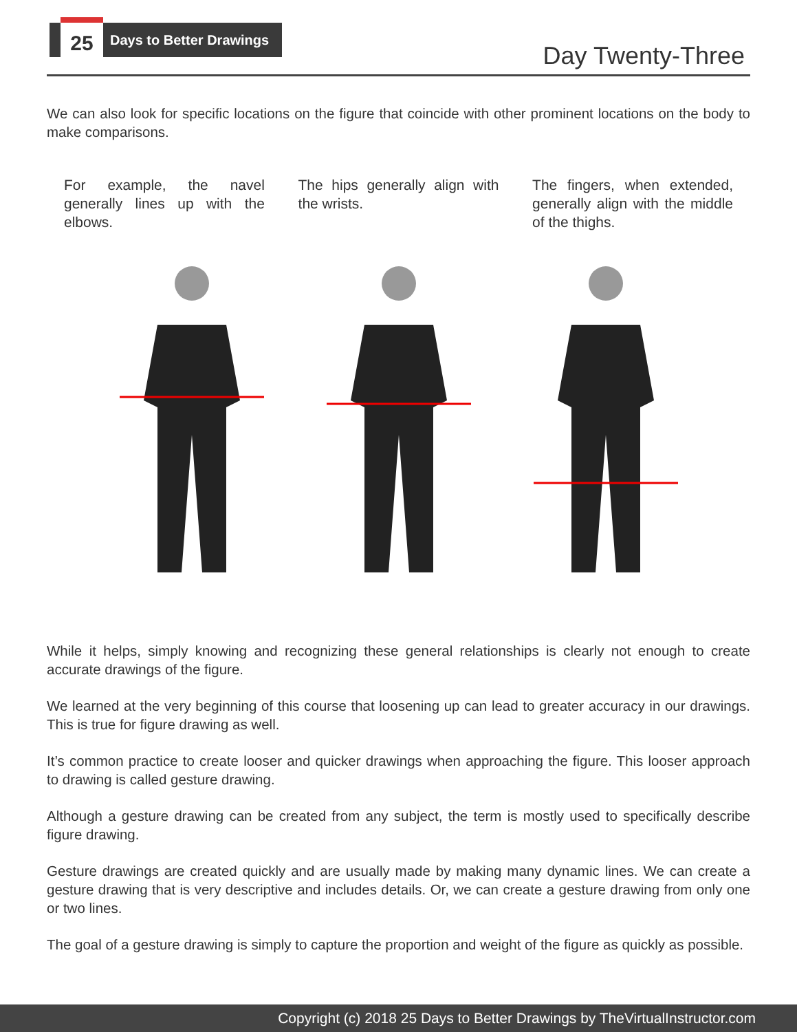25
Days to Better Drawings
Day Twenty-Three
We can also look for specific locations on the figure that coincide with other prominent locations on the body to make comparisons.
For example, the navel generally lines up with the elbows.
The hips generally align with the wrists.
The fingers, when extended, generally align with the middle of the thighs.
While it helps, simply knowing and recognizing these general relationships is clearly not enough to create accurate drawings of the figure.
We learned at the very beginning of this course that loosening up can lead to greater accuracy in our drawings. This is true for figure drawing as well.
It’s common practice to create looser and quicker drawings when approaching the figure. This looser approach to drawing is called gesture drawing.
Although a gesture drawing can be created from any subject, the term is mostly used to specifically describe figure drawing.
Gesture drawings are created quickly and are usually made by making many dynamic lines. We can create a gesture drawing that is very descriptive and includes details. Or, we can create a gesture drawing from only one or two lines.
The goal of a gesture drawing is simply to capture the proportion and weight of the figure as quickly as possible.
Copyright (c) 2018 25 Days to Better Drawings by TheVirtualInstructor.com